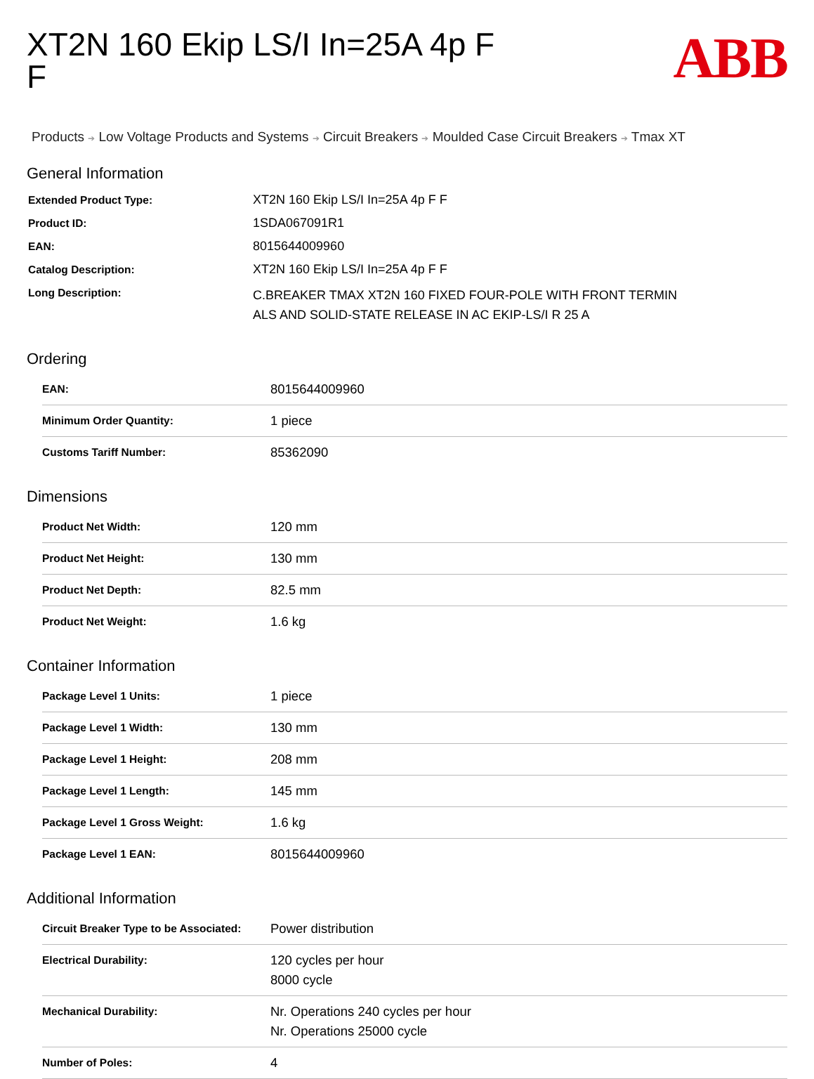ABB
XT2N 160 Ekip LS/I In=25A 4p F F
Products ➔ Low Voltage Products and Systems ➔ Circuit Breakers ➔ Moulded Case Circuit Breakers ➔ Tmax XT
General Information
| Extended Product Type: | XT2N 160 Ekip LS/I In=25A 4p F F |
| Product ID: | 1SDA067091R1 |
| EAN: | 8015644009960 |
| Catalog Description: | XT2N 160 Ekip LS/I In=25A 4p F F |
| Long Description: | C.BREAKER TMAX XT2N 160 FIXED FOUR-POLE WITH FRONT TERMIN ALS AND SOLID-STATE RELEASE IN AC EKIP-LS/I R 25 A |
Ordering
| EAN: | 8015644009960 |
| Minimum Order Quantity: | 1 piece |
| Customs Tariff Number: | 85362090 |
Dimensions
| Product Net Width: | 120 mm |
| Product Net Height: | 130 mm |
| Product Net Depth: | 82.5 mm |
| Product Net Weight: | 1.6 kg |
Container Information
| Package Level 1 Units: | 1 piece |
| Package Level 1 Width: | 130 mm |
| Package Level 1 Height: | 208 mm |
| Package Level 1 Length: | 145 mm |
| Package Level 1 Gross Weight: | 1.6 kg |
| Package Level 1 EAN: | 8015644009960 |
Additional Information
| Circuit Breaker Type to be Associated: | Power distribution |
| Electrical Durability: | 120 cycles per hour 8000 cycle |
| Mechanical Durability: | Nr. Operations 240 cycles per hour Nr. Operations 25000 cycle |
| Number of Poles: | 4 |